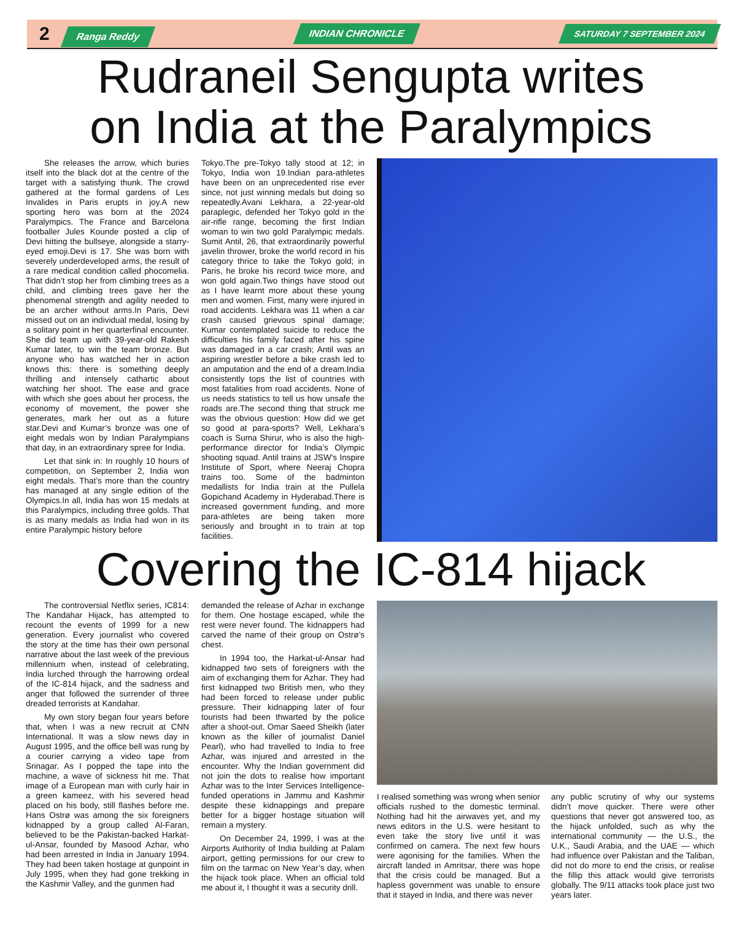2 Ranga Reddy INDIAN CHRONICLE SATURDAY 7 SEPTEMBER 2024
Rudraneil Sengupta writes
on India at the Paralympics
She releases the arrow, which buries itself into the black dot at the centre of the target with a satisfying thunk. The crowd gathered at the formal gardens of Les Invalides in Paris erupts in joy.A new sporting hero was born at the 2024 Paralympics. The France and Barcelona footballer Jules Kounde posted a clip of Devi hitting the bullseye, alongside a starry-eyed emoji.Devi is 17. She was born with severely underdeveloped arms, the result of a rare medical condition called phocomelia. That didn’t stop her from climbing trees as a child, and climbing trees gave her the phenomenal strength and agility needed to be an archer without arms.In Paris, Devi missed out on an individual medal, losing by a solitary point in her quarterfinal encounter. She did team up with 39-year-old Rakesh Kumar later, to win the team bronze. But anyone who has watched her in action knows this: there is something deeply thrilling and intensely cathartic about watching her shoot. The ease and grace with which she goes about her process, the economy of movement, the power she generates, mark her out as a future star.Devi and Kumar’s bronze was one of eight medals won by Indian Paralympians that day, in an extraordinary spree for India.
Let that sink in: In roughly 10 hours of competition, on September 2, India won eight medals. That’s more than the country has managed at any single edition of the Olympics.In all, India has won 15 medals at this Paralympics, including three golds. That is as many medals as India had won in its entire Paralympic history before
Tokyo.The pre-Tokyo tally stood at 12; in Tokyo, India won 19.Indian para-athletes have been on an unprecedented rise ever since, not just winning medals but doing so repeatedly.Avani Lekhara, a 22-year-old paraplegic, defended her Tokyo gold in the air-rifle range, becoming the first Indian woman to win two gold Paralympic medals. Sumit Antil, 26, that extraordinarily powerful javelin thrower, broke the world record in his category thrice to take the Tokyo gold; in Paris, he broke his record twice more, and won gold again.Two things have stood out as I have learnt more about these young men and women. First, many were injured in road accidents. Lekhara was 11 when a car crash caused grievous spinal damage; Kumar contemplated suicide to reduce the difficulties his family faced after his spine was damaged in a car crash; Antil was an aspiring wrestler before a bike crash led to an amputation and the end of a dream.India consistently tops the list of countries with most fatalities from road accidents. None of us needs statistics to tell us how unsafe the roads are.The second thing that struck me was the obvious question: How did we get so good at para-sports? Well, Lekhara’s coach is Suma Shirur, who is also the high-performance director for India’s Olympic shooting squad. Antil trains at JSW’s Inspire Institute of Sport, where Neeraj Chopra trains too. Some of the badminton medallists for India train at the Pullela Gopichand Academy in Hyderabad.There is increased government funding, and more para-athletes are being taken more seriously and brought in to train at top facilities.
Covering the IC-814 hijack
The controversial Netflix series, IC814: The Kandahar Hijack, has attempted to recount the events of 1999 for a new generation. Every journalist who covered the story at the time has their own personal narrative about the last week of the previous millennium when, instead of celebrating, India lurched through the harrowing ordeal of the IC-814 hijack, and the sadness and anger that followed the surrender of three dreaded terrorists at Kandahar.
My own story began four years before that, when I was a new recruit at CNN International. It was a slow news day in August 1995, and the office bell was rung by a courier carrying a video tape from Srinagar. As I popped the tape into the machine, a wave of sickness hit me. That image of a European man with curly hair in a green kameez, with his severed head placed on his body, still flashes before me. Hans Ostrø was among the six foreigners kidnapped by a group called Al-Faran, believed to be the Pakistan-backed Harkat-ul-Ansar, founded by Masood Azhar, who had been arrested in India in January 1994. They had been taken hostage at gunpoint in July 1995, when they had gone trekking in the Kashmir Valley, and the gunmen had
demanded the release of Azhar in exchange for them. One hostage escaped, while the rest were never found. The kidnappers had carved the name of their group on Ostrø’s chest.
In 1994 too, the Harkat-ul-Ansar had kidnapped two sets of foreigners with the aim of exchanging them for Azhar. They had first kidnapped two British men, who they had been forced to release under public pressure. Their kidnapping later of four tourists had been thwarted by the police after a shoot-out. Omar Saeed Sheikh (later known as the killer of journalist Daniel Pearl), who had travelled to India to free Azhar, was injured and arrested in the encounter. Why the Indian government did not join the dots to realise how important Azhar was to the Inter Services Intelligence-funded operations in Jammu and Kashmir despite these kidnappings and prepare better for a bigger hostage situation will remain a mystery.
On December 24, 1999, I was at the Airports Authority of India building at Palam airport, getting permissions for our crew to film on the tarmac on New Year’s day, when the hijack took place. When an official told me about it, I thought it was a security drill.
I realised something was wrong when senior officials rushed to the domestic terminal. Nothing had hit the airwaves yet, and my news editors in the U.S. were hesitant to even take the story live until it was confirmed on camera. The next few hours were agonising for the families. When the aircraft landed in Amritsar, there was hope that the crisis could be managed. But a hapless government was unable to ensure that it stayed in India, and there was never
any public scrutiny of why our systems didn’t move quicker. There were other questions that never got answered too, as the hijack unfolded, such as why the international community — the U.S., the U.K., Saudi Arabia, and the UAE — which had influence over Pakistan and the Taliban, did not do more to end the crisis, or realise the fillip this attack would give terrorists globally. The 9/11 attacks took place just two years later.